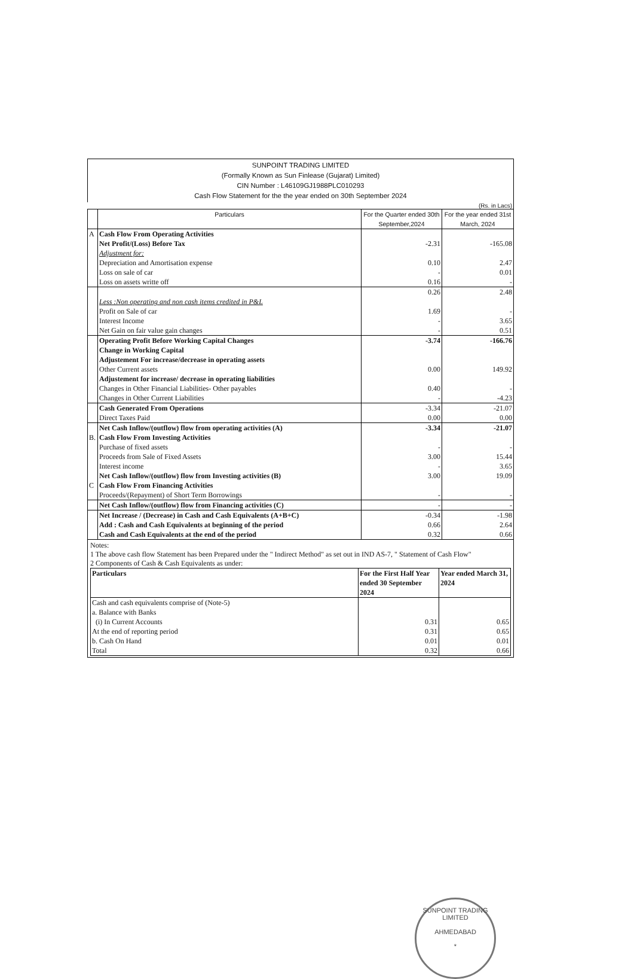SUNPOINT TRADING LIMITED
(Formally Known as Sun Finlease (Gujarat) Limited)
CIN Number : L46109GJ1988PLC010293
Cash Flow Statement for the the year ended on 30th September 2024
(Rs. in Lacs)
| | Particulars | For the Quarter ended 30th September,2024 | For the year ended 31st March, 2024 |
| --- | --- | --- | --- |
| A | Cash Flow From Operating Activities | | |
| | Net Profit/(Loss) Before Tax | -2.31 | -165.08 |
| | Adjustment for: | | |
| | Depreciation and Amortisation expense | 0.10 | 2.47 |
| | Loss on sale of car | - | 0.01 |
| | Loss on assets writte off | 0.16 | - |
| | | 0.26 | 2.48 |
| | Less :Non operating and non cash items credited in P&L | | |
| | Profit on Sale of car | 1.69 | - |
| | Interest Income | - | 3.65 |
| | Net Gain on fair value gain changes | - | 0.51 |
| | Operating Profit Before Working Capital Changes | -3.74 | -166.76 |
| | Change in Working Capital | | |
| | Adjustement For increase/decrease in operating assets | | |
| | Other Current assets | 0.00 | 149.92 |
| | Adjustement for increase/ decrease in operating liabilities | | |
| | Changes in Other Financial Liabilities- Other payables | 0.40 | - |
| | Changes in Other Current Liabilities | - | -4.23 |
| | Cash Generated From Operations | -3.34 | -21.07 |
| | Direct Taxes Paid | 0.00 | 0.00 |
| | Net Cash Inflow/(outflow) flow from operating activities (A) | -3.34 | -21.07 |
| B. | Cash Flow From Investing Activities | | |
| | Purchase of fixed assets | - | - |
| | Proceeds from Sale of Fixed Assets | 3.00 | 15.44 |
| | Interest income | - | 3.65 |
| | Net Cash Inflow/(outflow) flow from Investing activities (B) | 3.00 | 19.09 |
| C | Cash Flow From Financing Activities | | |
| | Proceeds/(Repayment) of Short Term Borrowings | - | - |
| | Net Cash Inflow/(outflow) flow from Financing activities (C) | - | - |
| | Net Increase / (Decrease) in Cash and Cash Equivalents (A+B+C) | -0.34 | -1.98 |
| | Add : Cash and Cash Equivalents at beginning of the period | 0.66 | 2.64 |
| | Cash and Cash Equivalents at the end of the period | 0.32 | 0.66 |
Notes:
1 The above cash flow Statement has been Prepared under the " Indirect Method" as set out in IND AS-7, " Statement of Cash Flow"
2 Components of Cash & Cash Equivalents as under:
| Particulars | For the First Half Year ended 30 September 2024 | Year ended March 31, 2024 |
| --- | --- | --- |
| Cash and cash equivalents comprise of (Note-5) a. Balance with Banks (i) In Current Accounts At the end of reporting period b. Cash On Hand Total | 0.31 0.31 0.01 0.32 | 0.65 0.65 0.01 0.66 |
SUNPOINT TRADING LIMITED
AHMEDABAD
*